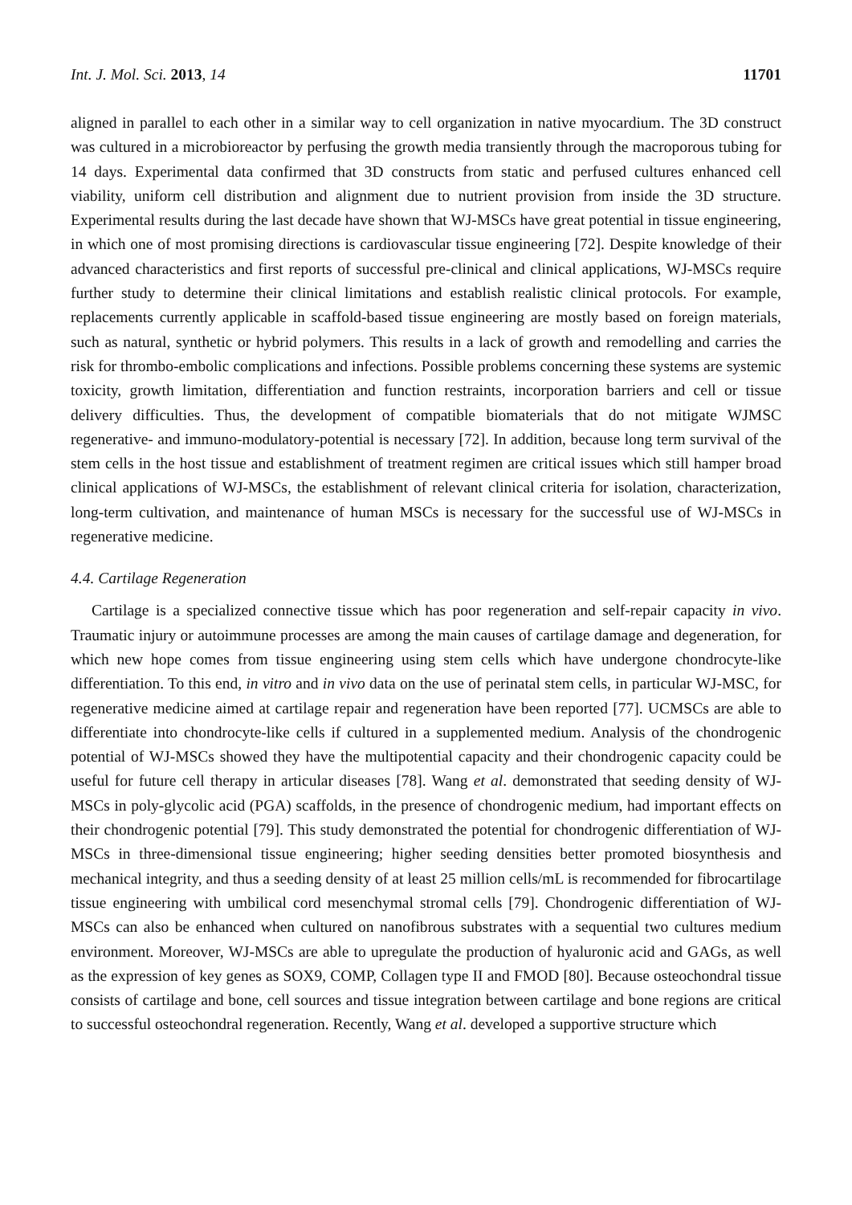Int. J. Mol. Sci. 2013, 14 11701
aligned in parallel to each other in a similar way to cell organization in native myocardium. The 3D construct was cultured in a microbioreactor by perfusing the growth media transiently through the macroporous tubing for 14 days. Experimental data confirmed that 3D constructs from static and perfused cultures enhanced cell viability, uniform cell distribution and alignment due to nutrient provision from inside the 3D structure. Experimental results during the last decade have shown that WJ-MSCs have great potential in tissue engineering, in which one of most promising directions is cardiovascular tissue engineering [72]. Despite knowledge of their advanced characteristics and first reports of successful pre-clinical and clinical applications, WJ-MSCs require further study to determine their clinical limitations and establish realistic clinical protocols. For example, replacements currently applicable in scaffold-based tissue engineering are mostly based on foreign materials, such as natural, synthetic or hybrid polymers. This results in a lack of growth and remodelling and carries the risk for thrombo-embolic complications and infections. Possible problems concerning these systems are systemic toxicity, growth limitation, differentiation and function restraints, incorporation barriers and cell or tissue delivery difficulties. Thus, the development of compatible biomaterials that do not mitigate WJMSC regenerative- and immuno-modulatory-potential is necessary [72]. In addition, because long term survival of the stem cells in the host tissue and establishment of treatment regimen are critical issues which still hamper broad clinical applications of WJ-MSCs, the establishment of relevant clinical criteria for isolation, characterization, long-term cultivation, and maintenance of human MSCs is necessary for the successful use of WJ-MSCs in regenerative medicine.
4.4. Cartilage Regeneration
Cartilage is a specialized connective tissue which has poor regeneration and self-repair capacity in vivo. Traumatic injury or autoimmune processes are among the main causes of cartilage damage and degeneration, for which new hope comes from tissue engineering using stem cells which have undergone chondrocyte-like differentiation. To this end, in vitro and in vivo data on the use of perinatal stem cells, in particular WJ-MSC, for regenerative medicine aimed at cartilage repair and regeneration have been reported [77]. UCMSCs are able to differentiate into chondrocyte-like cells if cultured in a supplemented medium. Analysis of the chondrogenic potential of WJ-MSCs showed they have the multipotential capacity and their chondrogenic capacity could be useful for future cell therapy in articular diseases [78]. Wang et al. demonstrated that seeding density of WJ-MSCs in poly-glycolic acid (PGA) scaffolds, in the presence of chondrogenic medium, had important effects on their chondrogenic potential [79]. This study demonstrated the potential for chondrogenic differentiation of WJ-MSCs in three-dimensional tissue engineering; higher seeding densities better promoted biosynthesis and mechanical integrity, and thus a seeding density of at least 25 million cells/mL is recommended for fibrocartilage tissue engineering with umbilical cord mesenchymal stromal cells [79]. Chondrogenic differentiation of WJ-MSCs can also be enhanced when cultured on nanofibrous substrates with a sequential two cultures medium environment. Moreover, WJ-MSCs are able to upregulate the production of hyaluronic acid and GAGs, as well as the expression of key genes as SOX9, COMP, Collagen type II and FMOD [80]. Because osteochondral tissue consists of cartilage and bone, cell sources and tissue integration between cartilage and bone regions are critical to successful osteochondral regeneration. Recently, Wang et al. developed a supportive structure which